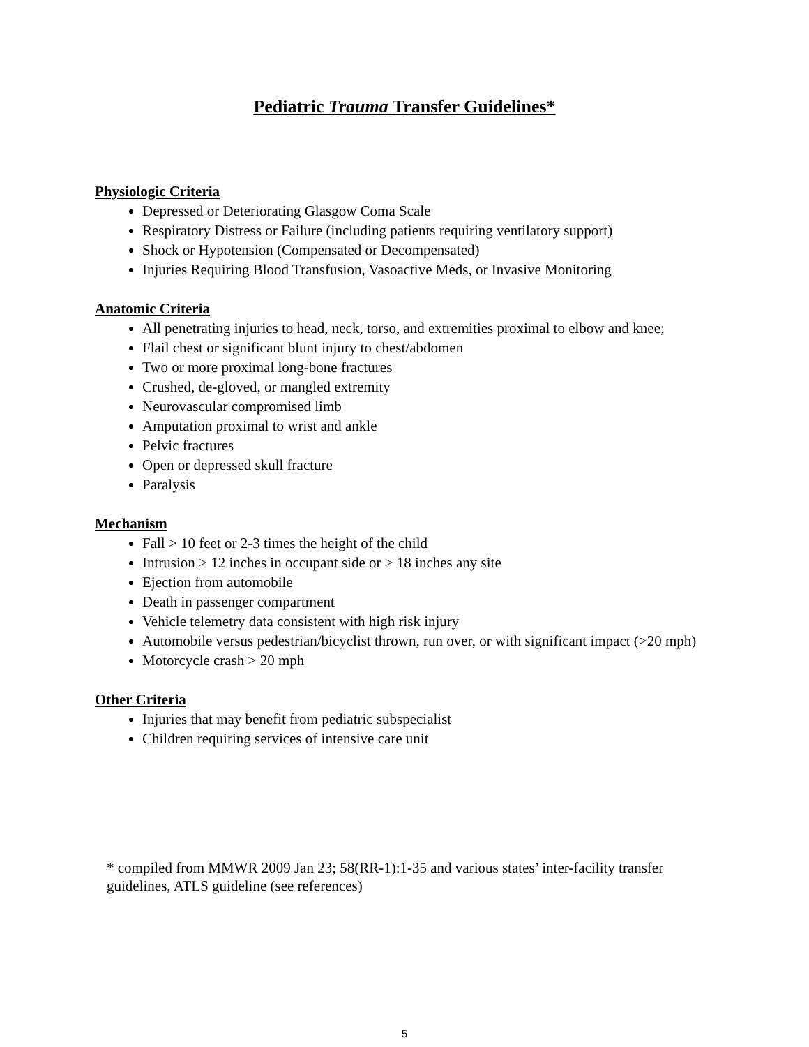Pediatric Trauma Transfer Guidelines*
Physiologic Criteria
Depressed or Deteriorating Glasgow Coma Scale
Respiratory Distress or Failure (including patients requiring ventilatory support)
Shock or Hypotension (Compensated or Decompensated)
Injuries Requiring Blood Transfusion, Vasoactive Meds, or Invasive Monitoring
Anatomic Criteria
All penetrating injuries to head, neck, torso, and extremities proximal to elbow and knee;
Flail chest or significant blunt injury to chest/abdomen
Two or more proximal long-bone fractures
Crushed, de-gloved, or mangled extremity
Neurovascular compromised limb
Amputation proximal to wrist and ankle
Pelvic fractures
Open or depressed skull fracture
Paralysis
Mechanism
Fall > 10 feet or 2-3 times the height of the child
Intrusion > 12 inches in occupant side or > 18 inches any site
Ejection from automobile
Death in passenger compartment
Vehicle telemetry data consistent with high risk injury
Automobile versus pedestrian/bicyclist thrown, run over, or with significant impact (>20 mph)
Motorcycle crash > 20 mph
Other Criteria
Injuries that may benefit from pediatric subspecialist
Children requiring services of intensive care unit
* compiled from MMWR 2009 Jan 23; 58(RR-1):1-35 and various states’ inter-facility transfer guidelines, ATLS guideline (see references)
5